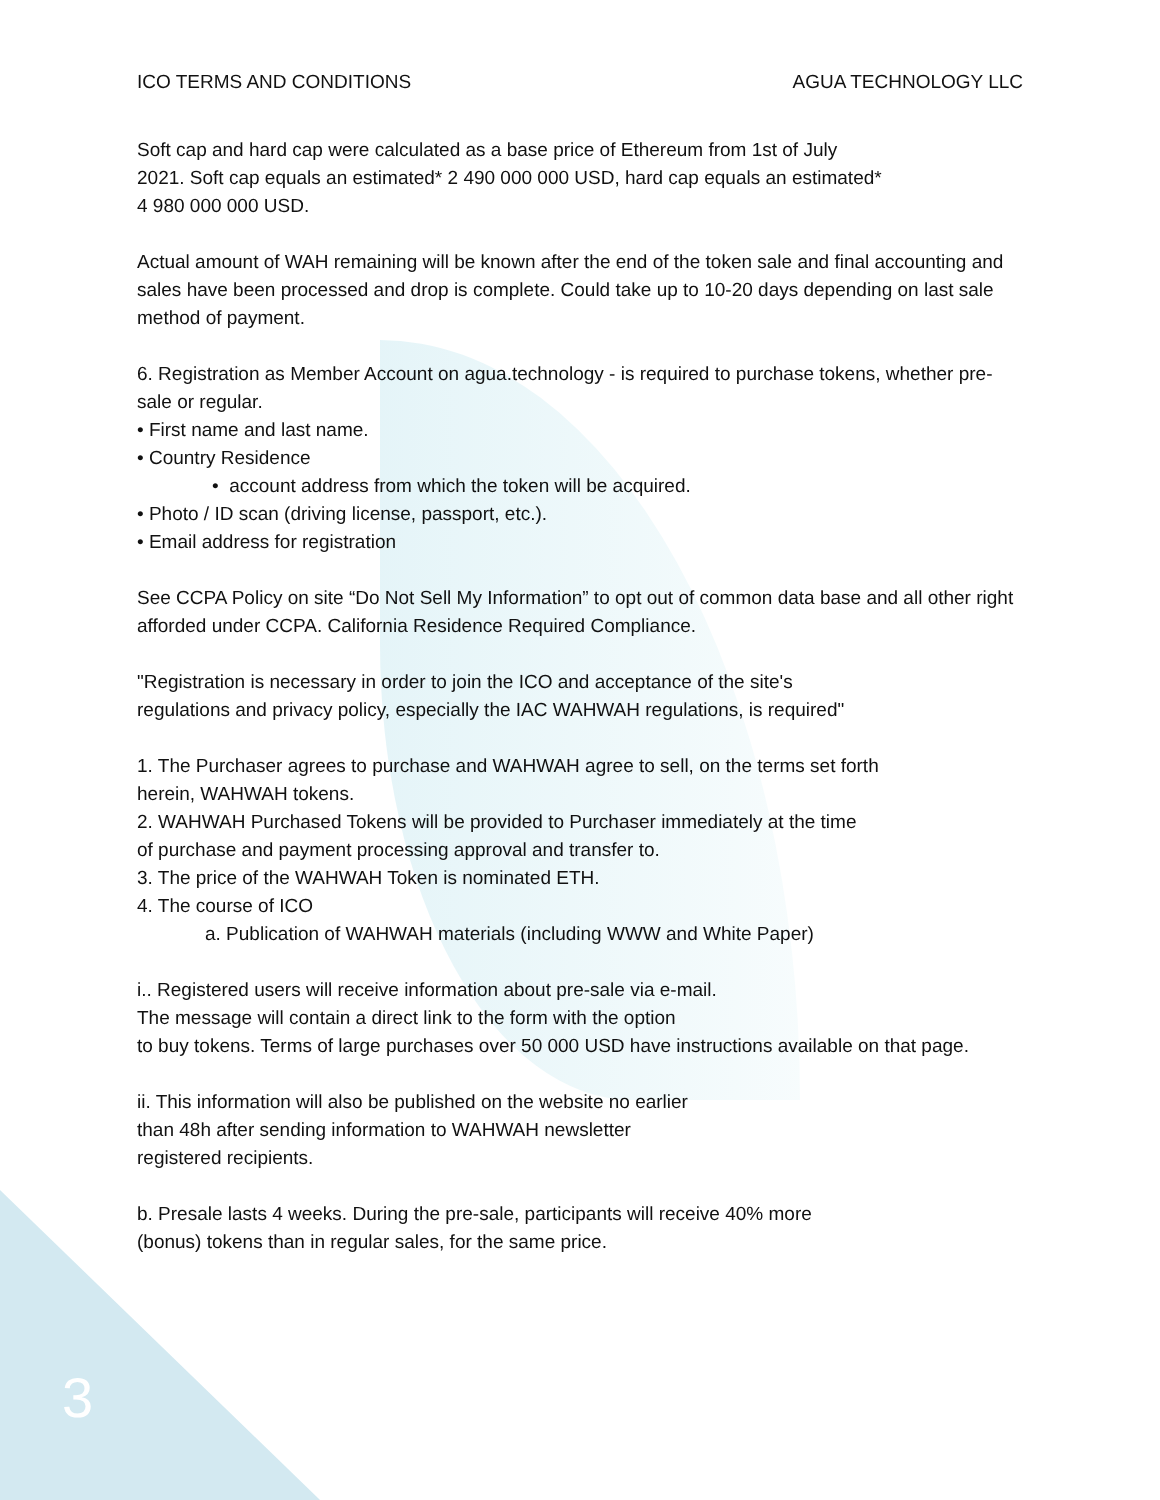ICO TERMS AND CONDITIONS AGUA TECHNOLOGY LLC
Soft cap and hard cap were calculated as a base price of Ethereum from 1st of July
2021. Soft cap equals an estimated* 2 490 000 000 USD, hard cap equals an estimated*
4 980 000 000 USD.
Actual amount of WAH remaining will be known after the end of the token sale and final accounting and sales have been processed and drop is complete. Could take up to 10-20 days depending on last sale method of payment.
6. Registration as Member Account on agua.technology - is required to purchase tokens, whether pre-sale or regular.
• First name and last name.
• Country Residence
• account address from which the token will be acquired.
• Photo / ID scan (driving license, passport, etc.).
• Email address for registration
See CCPA Policy on site “Do Not Sell My Information” to opt out of common data base and all other right afforded under CCPA. California Residence Required Compliance.
"Registration is necessary in order to join the ICO and acceptance of the site's
regulations and privacy policy, especially the IAC WAHWAH regulations, is required"
1. The Purchaser agrees to purchase and WAHWAH agree to sell, on the terms set forth
herein, WAHWAH tokens.
2. WAHWAH Purchased Tokens will be provided to Purchaser immediately at the time
of purchase and payment processing approval and transfer to.
3. The price of the WAHWAH Token is nominated ETH.
4. The course of ICO
a. Publication of WAHWAH materials (including WWW and White Paper)
i.. Registered users will receive information about pre-sale via e-mail.
The message will contain a direct link to the form with the option
to buy tokens. Terms of large purchases over 50 000 USD have instructions available on that page.
ii. This information will also be published on the website no earlier
than 48h after sending information to WAHWAH newsletter
registered recipients.
b. Presale lasts 4 weeks. During the pre-sale, participants will receive 40% more
(bonus) tokens than in regular sales, for the same price.
3